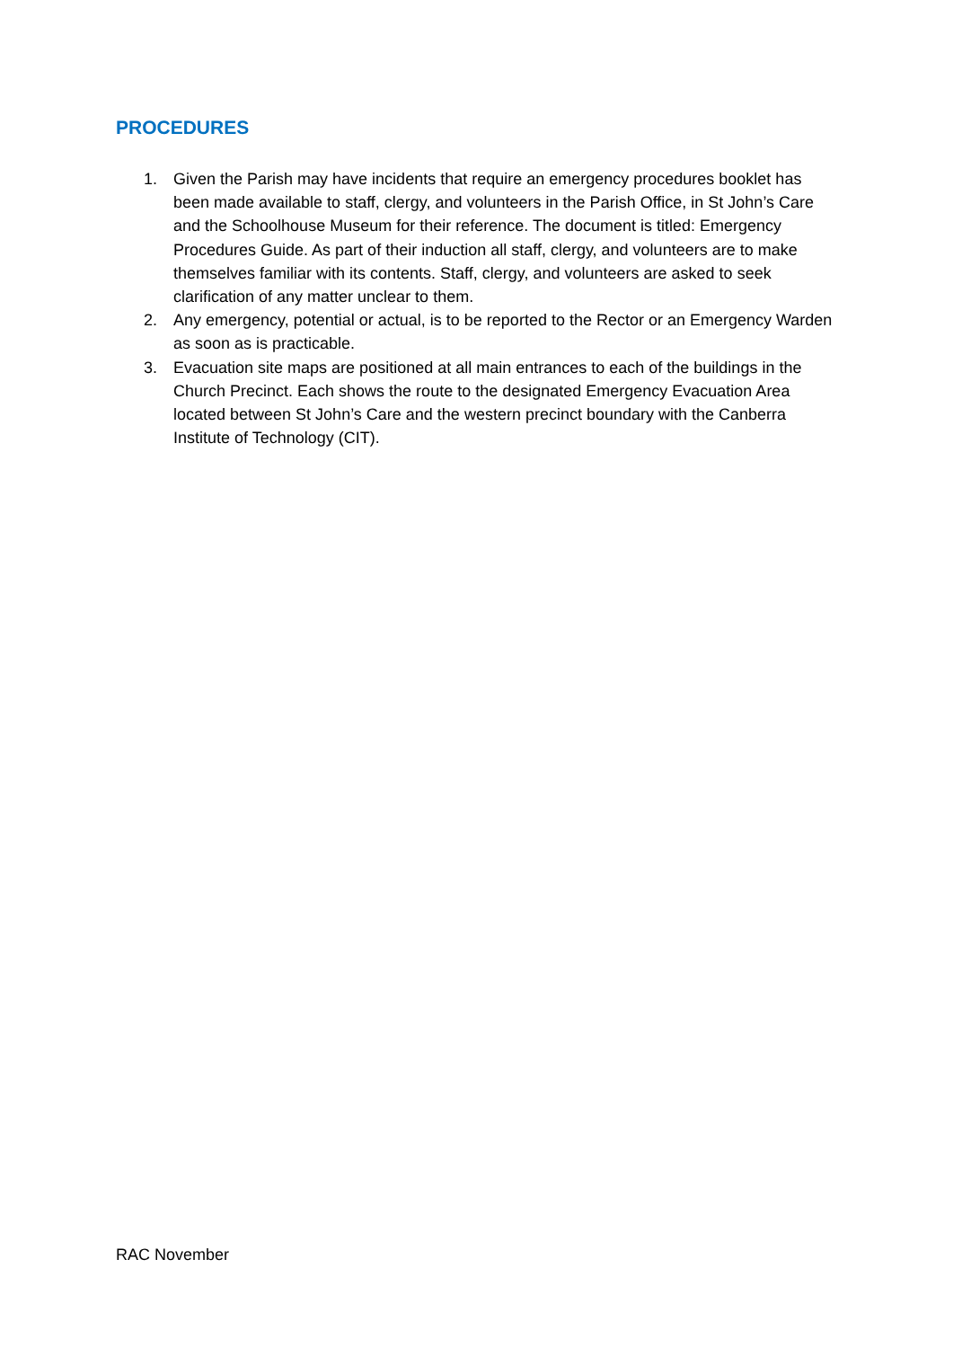PROCEDURES
1. Given the Parish may have incidents that require an emergency procedures booklet has been made available to staff, clergy, and volunteers in the Parish Office, in St John’s Care and the Schoolhouse Museum for their reference. The document is titled: Emergency Procedures Guide. As part of their induction all staff, clergy, and volunteers are to make themselves familiar with its contents. Staff, clergy, and volunteers are asked to seek clarification of any matter unclear to them.
2. Any emergency, potential or actual, is to be reported to the Rector or an Emergency Warden as soon as is practicable.
3. Evacuation site maps are positioned at all main entrances to each of the buildings in the Church Precinct. Each shows the route to the designated Emergency Evacuation Area located between St John’s Care and the western precinct boundary with the Canberra Institute of Technology (CIT).
RAC November